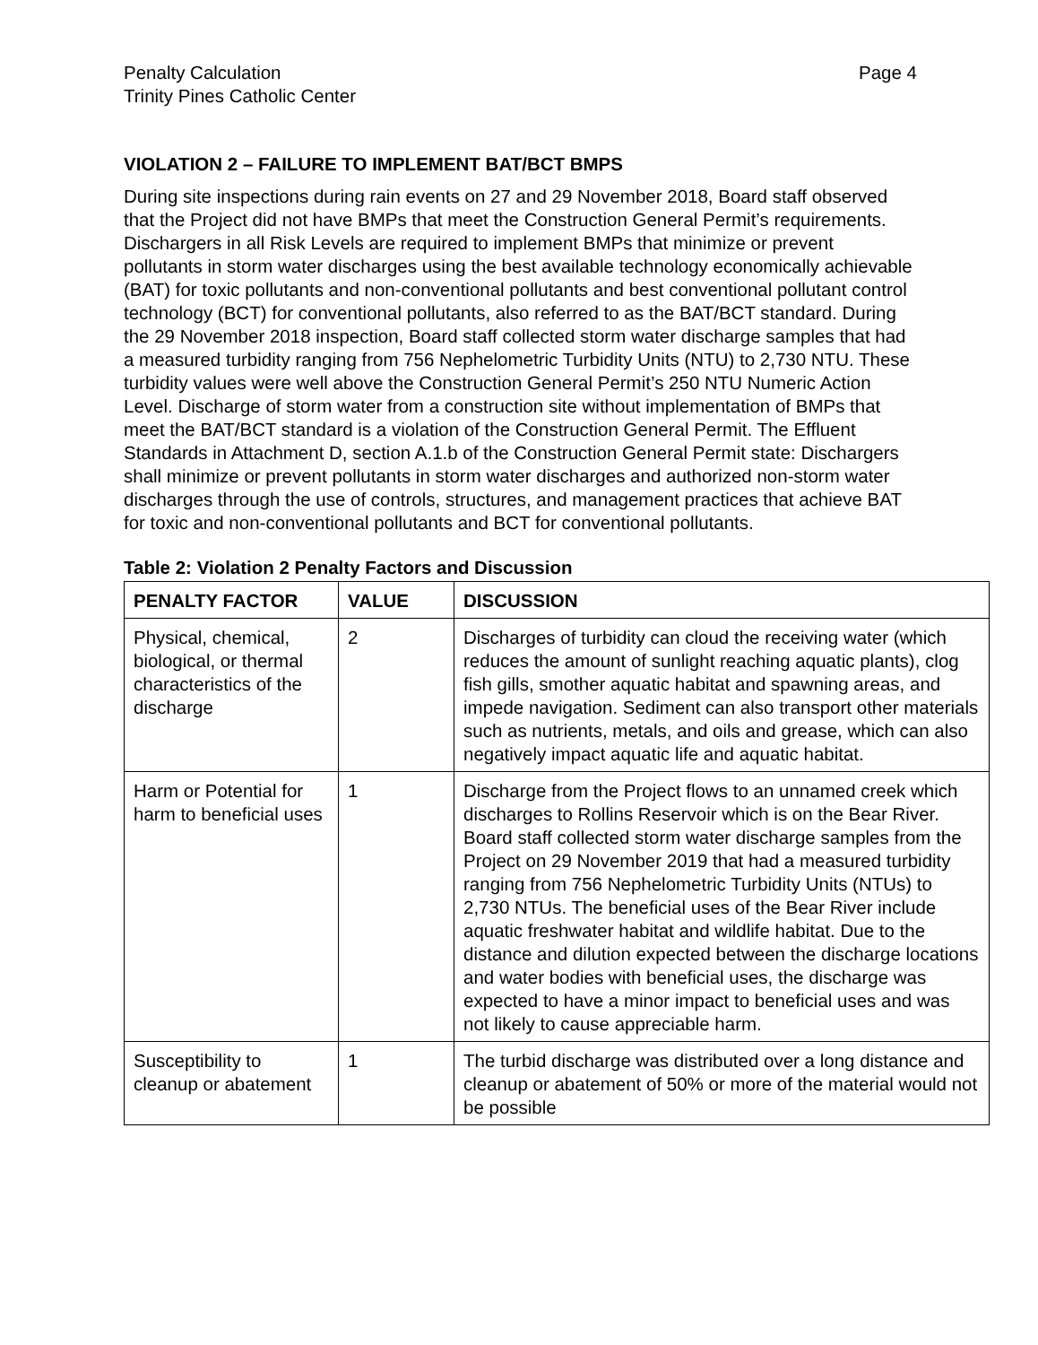Penalty Calculation
Trinity Pines Catholic Center
Page 4
VIOLATION 2 – FAILURE TO IMPLEMENT BAT/BCT BMPS
During site inspections during rain events on 27 and 29 November 2018, Board staff observed that the Project did not have BMPs that meet the Construction General Permit’s requirements. Dischargers in all Risk Levels are required to implement BMPs that minimize or prevent pollutants in storm water discharges using the best available technology economically achievable (BAT) for toxic pollutants and non-conventional pollutants and best conventional pollutant control technology (BCT) for conventional pollutants, also referred to as the BAT/BCT standard. During the 29 November 2018 inspection, Board staff collected storm water discharge samples that had a measured turbidity ranging from 756 Nephelometric Turbidity Units (NTU) to 2,730 NTU. These turbidity values were well above the Construction General Permit’s 250 NTU Numeric Action Level. Discharge of storm water from a construction site without implementation of BMPs that meet the BAT/BCT standard is a violation of the Construction General Permit. The Effluent Standards in Attachment D, section A.1.b of the Construction General Permit state: Dischargers shall minimize or prevent pollutants in storm water discharges and authorized non-storm water discharges through the use of controls, structures, and management practices that achieve BAT for toxic and non-conventional pollutants and BCT for conventional pollutants.
Table 2: Violation 2 Penalty Factors and Discussion
| PENALTY FACTOR | VALUE | DISCUSSION |
| --- | --- | --- |
| Physical, chemical, biological, or thermal characteristics of the discharge | 2 | Discharges of turbidity can cloud the receiving water (which reduces the amount of sunlight reaching aquatic plants), clog fish gills, smother aquatic habitat and spawning areas, and impede navigation. Sediment can also transport other materials such as nutrients, metals, and oils and grease, which can also negatively impact aquatic life and aquatic habitat. |
| Harm or Potential for harm to beneficial uses | 1 | Discharge from the Project flows to an unnamed creek which discharges to Rollins Reservoir which is on the Bear River. Board staff collected storm water discharge samples from the Project on 29 November 2019 that had a measured turbidity ranging from 756 Nephelometric Turbidity Units (NTUs) to 2,730 NTUs. The beneficial uses of the Bear River include aquatic freshwater habitat and wildlife habitat. Due to the distance and dilution expected between the discharge locations and water bodies with beneficial uses, the discharge was expected to have a minor impact to beneficial uses and was not likely to cause appreciable harm. |
| Susceptibility to cleanup or abatement | 1 | The turbid discharge was distributed over a long distance and cleanup or abatement of 50% or more of the material would not be possible |